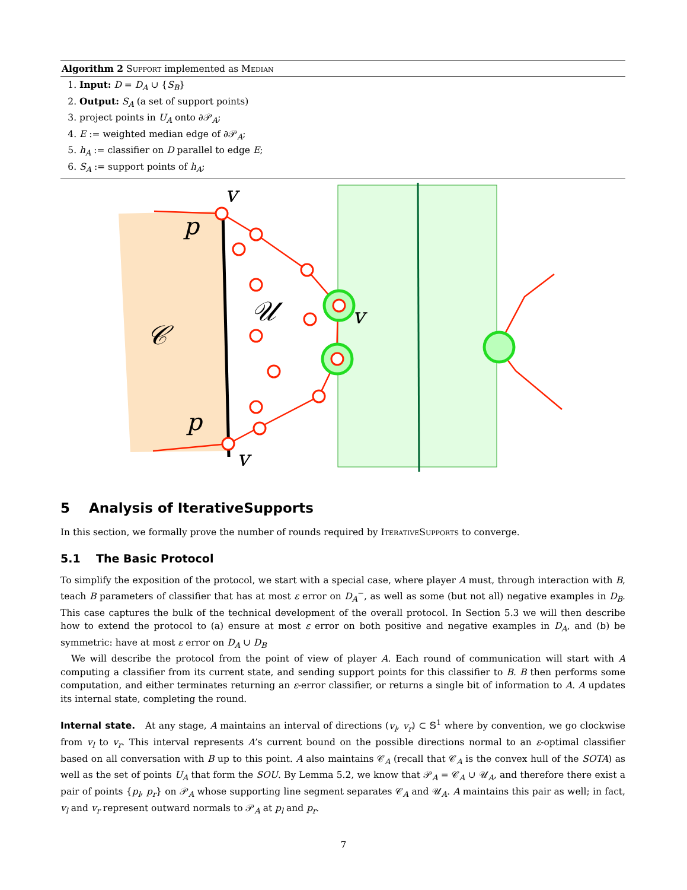Algorithm 2 Support implemented as Median
1. Input: D = D<sub>A</sub> ∪ {S<sub>B</sub>}
2. Output: S<sub>A</sub> (a set of support points)
3. project points in U<sub>A</sub> onto ∂𝒫<sub>A</sub>;
4. E := weighted median edge of ∂𝒫<sub>A</sub>;
5. h<sub>A</sub> := classifier on D parallel to edge E;
6. S<sub>A</sub> := support points of h<sub>A</sub>;
v
v
p
𝒞
𝒰
p
v
5 Analysis of IterativeSupports
In this section, we formally prove the number of rounds required by IterativeSupports to converge.
5.1 The Basic Protocol
To simplify the exposition of the protocol, we start with a special case, where player A must, through interaction with B, teach B parameters of classifier that has at most ε error on D<sub>A</sub><sup>−</sup>, as well as some (but not all) negative examples in D<sub>B</sub>. This case captures the bulk of the technical development of the overall protocol. In Section 5.3 we will then describe how to extend the protocol to (a) ensure at most ε error on both positive and negative examples in D<sub>A</sub>, and (b) be symmetric: have at most ε error on D<sub>A</sub> ∪ D<sub>B</sub>
We will describe the protocol from the point of view of player A. Each round of communication will start with A computing a classifier from its current state, and sending support points for this classifier to B. B then performs some computation, and either terminates returning an ε-error classifier, or returns a single bit of information to A. A updates its internal state, completing the round.
Internal state. At any stage, A maintains an interval of directions (v<sub>l</sub>, v<sub>r</sub>) ⊂ 𝕊<sup>1</sup> where by convention, we go clockwise from v<sub>l</sub> to v<sub>r</sub>. This interval represents A’s current bound on the possible directions normal to an ε-optimal classifier based on all conversation with B up to this point. A also maintains 𝒞<sub>A</sub> (recall that 𝒞<sub>A</sub> is the convex hull of the SOTA) as well as the set of points U<sub>A</sub> that form the SOU. By Lemma 5.2, we know that 𝒫<sub>A</sub> = 𝒞<sub>A</sub> ∪ 𝒰<sub>A</sub>, and therefore there exist a pair of points {p<sub>l</sub>, p<sub>r</sub>} on 𝒫<sub>A</sub> whose supporting line segment separates 𝒞<sub>A</sub> and 𝒰<sub>A</sub>. A maintains this pair as well; in fact, v<sub>l</sub> and v<sub>r</sub> represent outward normals to 𝒫<sub>A</sub> at p<sub>l</sub> and p<sub>r</sub>.
7